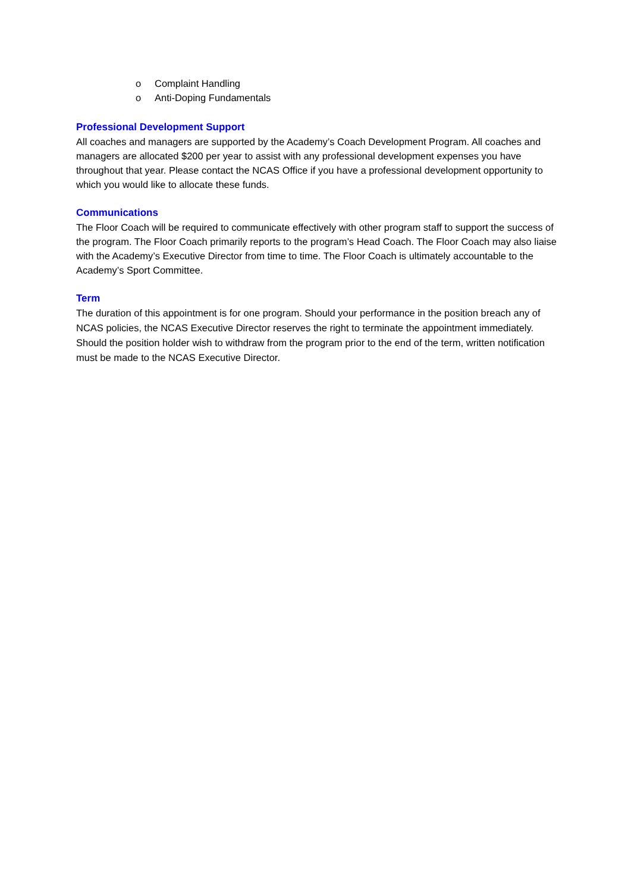o Complaint Handling
o Anti-Doping Fundamentals
Professional Development Support
All coaches and managers are supported by the Academy’s Coach Development Program. All coaches and managers are allocated $200 per year to assist with any professional development expenses you have throughout that year. Please contact the NCAS Office if you have a professional development opportunity to which you would like to allocate these funds.
Communications
The Floor Coach will be required to communicate effectively with other program staff to support the success of the program. The Floor Coach primarily reports to the program’s Head Coach. The Floor Coach may also liaise with the Academy’s Executive Director from time to time. The Floor Coach is ultimately accountable to the Academy’s Sport Committee.
Term
The duration of this appointment is for one program. Should your performance in the position breach any of NCAS policies, the NCAS Executive Director reserves the right to terminate the appointment immediately. Should the position holder wish to withdraw from the program prior to the end of the term, written notification must be made to the NCAS Executive Director.